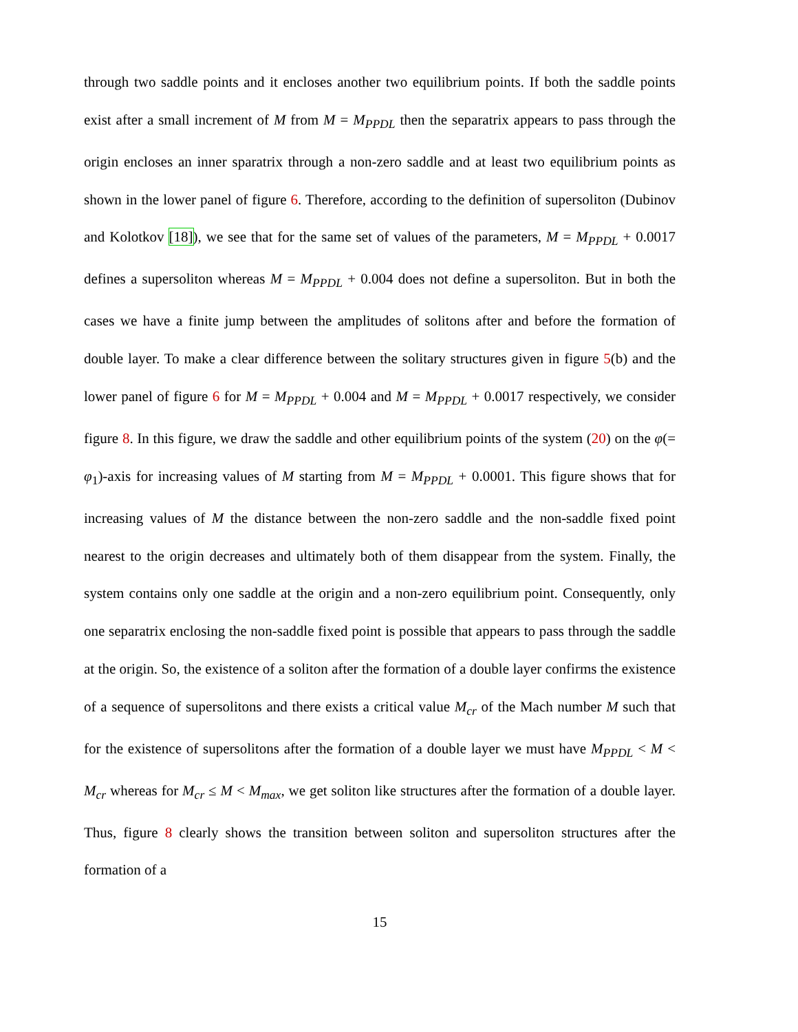through two saddle points and it encloses another two equilibrium points. If both the saddle points exist after a small increment of M from M = M<sub>PPDL</sub> then the separatrix appears to pass through the origin encloses an inner sparatrix through a non-zero saddle and at least two equilibrium points as shown in the lower panel of figure 6. Therefore, according to the definition of supersoliton (Dubinov and Kolotkov [18]), we see that for the same set of values of the parameters, M = M<sub>PPDL</sub> + 0.0017 defines a supersoliton whereas M = M<sub>PPDL</sub> + 0.004 does not define a supersoliton. But in both the cases we have a finite jump between the amplitudes of solitons after and before the formation of double layer. To make a clear difference between the solitary structures given in figure 5(b) and the lower panel of figure 6 for M = M<sub>PPDL</sub> + 0.004 and M = M<sub>PPDL</sub> + 0.0017 respectively, we consider figure 8. In this figure, we draw the saddle and other equilibrium points of the system (20) on the φ(= φ<sub>1</sub>)-axis for increasing values of M starting from M = M<sub>PPDL</sub> + 0.0001. This figure shows that for increasing values of M the distance between the non-zero saddle and the non-saddle fixed point nearest to the origin decreases and ultimately both of them disappear from the system. Finally, the system contains only one saddle at the origin and a non-zero equilibrium point. Consequently, only one separatrix enclosing the non-saddle fixed point is possible that appears to pass through the saddle at the origin. So, the existence of a soliton after the formation of a double layer confirms the existence of a sequence of supersolitons and there exists a critical value M<sub>cr</sub> of the Mach number M such that for the existence of supersolitons after the formation of a double layer we must have M<sub>PPDL</sub> < M < M<sub>cr</sub> whereas for M<sub>cr</sub> ≤ M < M<sub>max</sub>, we get soliton like structures after the formation of a double layer. Thus, figure 8 clearly shows the transition between soliton and supersoliton structures after the formation of a
15